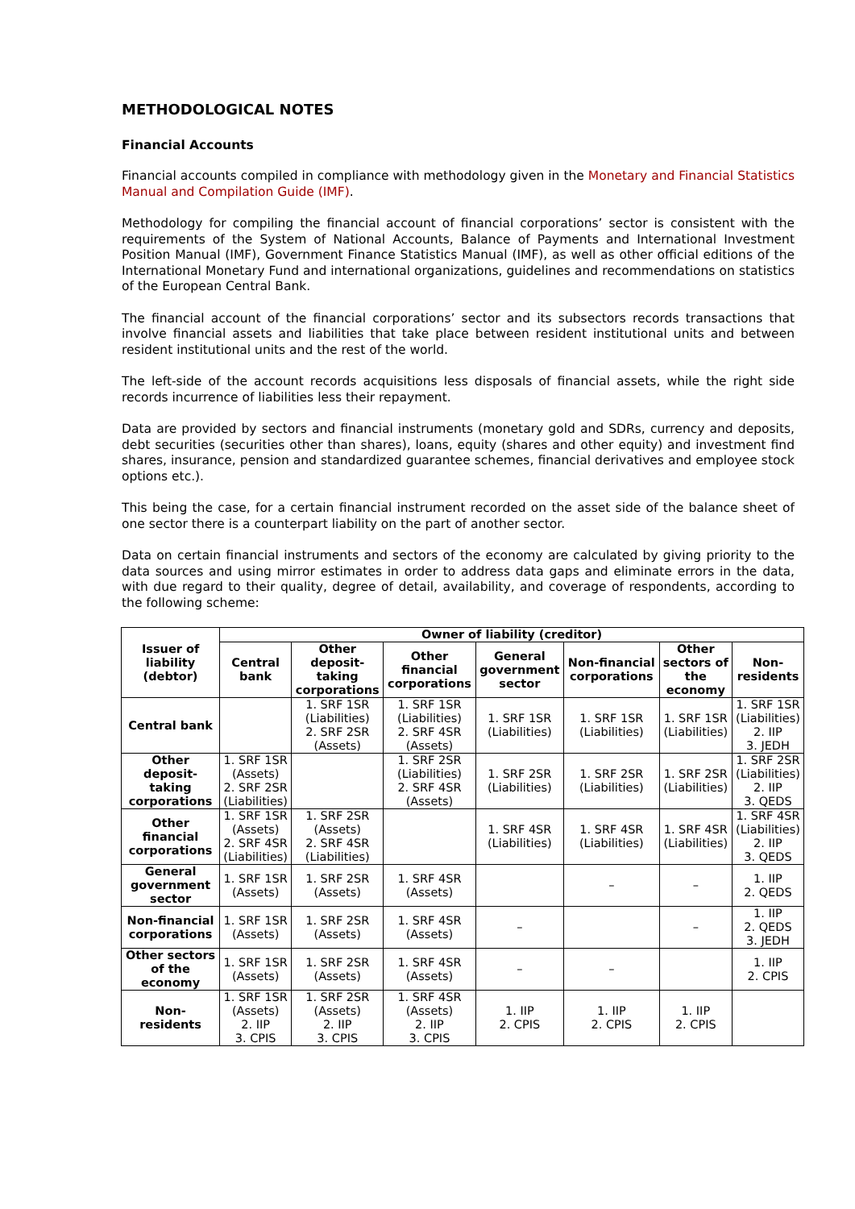METHODOLOGICAL NOTES
Financial Accounts
Financial accounts compiled in compliance with methodology given in the Monetary and Financial Statistics Manual and Compilation Guide (IMF).
Methodology for compiling the financial account of financial corporations’ sector is consistent with the requirements of the System of National Accounts, Balance of Payments and International Investment Position Manual (IMF), Government Finance Statistics Manual (IMF), as well as other official editions of the International Monetary Fund and international organizations, guidelines and recommendations on statistics of the European Central Bank.
The financial account of the financial corporations’ sector and its subsectors records transactions that involve financial assets and liabilities that take place between resident institutional units and between resident institutional units and the rest of the world.
The left-side of the account records acquisitions less disposals of financial assets, while the right side records incurrence of liabilities less their repayment.
Data are provided by sectors and financial instruments (monetary gold and SDRs, currency and deposits, debt securities (securities other than shares), loans, equity (shares and other equity) and investment find shares, insurance, pension and standardized guarantee schemes, financial derivatives and employee stock options etc.).
This being the case, for a certain financial instrument recorded on the asset side of the balance sheet of one sector there is a counterpart liability on the part of another sector.
Data on certain financial instruments and sectors of the economy are calculated by giving priority to the data sources and using mirror estimates in order to address data gaps and eliminate errors in the data, with due regard to their quality, degree of detail, availability, and coverage of respondents, according to the following scheme:
| Issuer of liability (debtor) | Owner of liability (creditor) | | | | | | |
| --- | --- | --- | --- | --- | --- | --- | --- |
| | Central bank | Other deposit- taking corporations | Other financial corporations | General government sector | Non-financial corporations | Other sectors of the economy | Non- residents |
| Central bank | | 1. SRF 1SR (Liabilities) 2. SRF 2SR (Assets) | 1. SRF 1SR (Liabilities) 2. SRF 4SR (Assets) | 1. SRF 1SR (Liabilities) | 1. SRF 1SR (Liabilities) | 1. SRF 1SR (Liabilities) | 1. SRF 1SR (Liabilities) 2. IIP 3. JEDH |
| Other deposit- taking corporations | 1. SRF 1SR (Assets) 2. SRF 2SR (Liabilities) | | 1. SRF 2SR (Liabilities) 2. SRF 4SR (Assets) | 1. SRF 2SR (Liabilities) | 1. SRF 2SR (Liabilities) | 1. SRF 2SR (Liabilities) | 1. SRF 2SR (Liabilities) 2. IIP 3. QEDS |
| Other financial corporations | 1. SRF 1SR (Assets) 2. SRF 4SR (Liabilities) | 1. SRF 2SR (Assets) 2. SRF 4SR (Liabilities) | | 1. SRF 4SR (Liabilities) | 1. SRF 4SR (Liabilities) | 1. SRF 4SR (Liabilities) | 1. SRF 4SR (Liabilities) 2. IIP 3. QEDS |
| General government sector | 1. SRF 1SR (Assets) | 1. SRF 2SR (Assets) | 1. SRF 4SR (Assets) | | – | – | 1. IIP 2. QEDS |
| Non-financial corporations | 1. SRF 1SR (Assets) | 1. SRF 2SR (Assets) | 1. SRF 4SR (Assets) | – | | – | 1. IIP 2. QEDS 3. JEDH |
| Other sectors of the economy | 1. SRF 1SR (Assets) | 1. SRF 2SR (Assets) | 1. SRF 4SR (Assets) | – | – | | 1. IIP 2. CPIS |
| Non- residents | 1. SRF 1SR (Assets) 2. IIP 3. CPIS | 1. SRF 2SR (Assets) 2. IIP 3. CPIS | 1. SRF 4SR (Assets) 2. IIP 3. CPIS | 1. IIP 2. CPIS | 1. IIP 2. CPIS | 1. IIP 2. CPIS | |